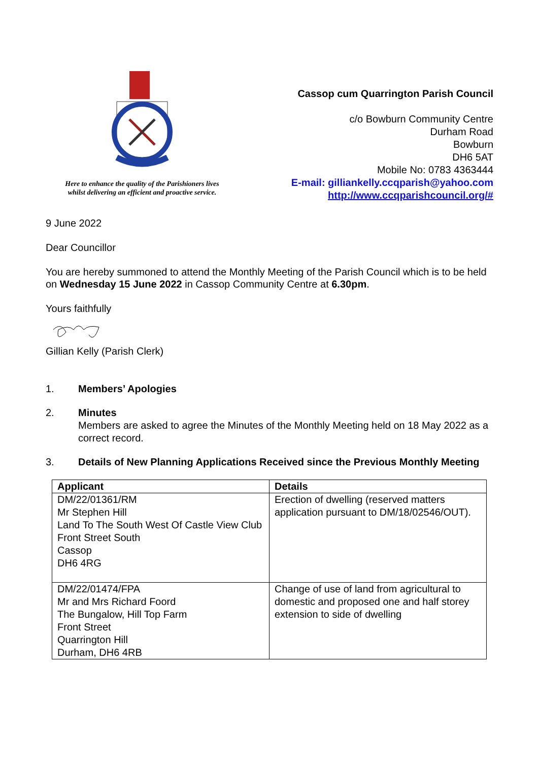Here to enhance the quality of the Parishioners lives
whilst delivering an efficient and proactive service.
Cassop cum Quarrington Parish Council
c/o Bowburn Community Centre
Durham Road
Bowburn
DH6 5AT
Mobile No: 0783 4363444
E-mail: gilliankelly.ccqparish@yahoo.com
http://www.ccqparishcouncil.org/#
9 June 2022
Dear Councillor
You are hereby summoned to attend the Monthly Meeting of the Parish Council which is to be held on Wednesday 15 June 2022 in Cassop Community Centre at 6.30pm.
Yours faithfully
Gillian Kelly (Parish Clerk)
1. Members’ Apologies
2. Minutes
Members are asked to agree the Minutes of the Monthly Meeting held on 18 May 2022 as a correct record.
3. Details of New Planning Applications Received since the Previous Monthly Meeting
| Applicant | Details |
| --- | --- |
| DM/22/01361/RM Mr Stephen Hill Land To The South West Of Castle View Club Front Street South Cassop DH6 4RG | Erection of dwelling (reserved matters application pursuant to DM/18/02546/OUT). |
| DM/22/01474/FPA Mr and Mrs Richard Foord The Bungalow, Hill Top Farm Front Street Quarrington Hill Durham, DH6 4RB | Change of use of land from agricultural to domestic and proposed one and half storey extension to side of dwelling |